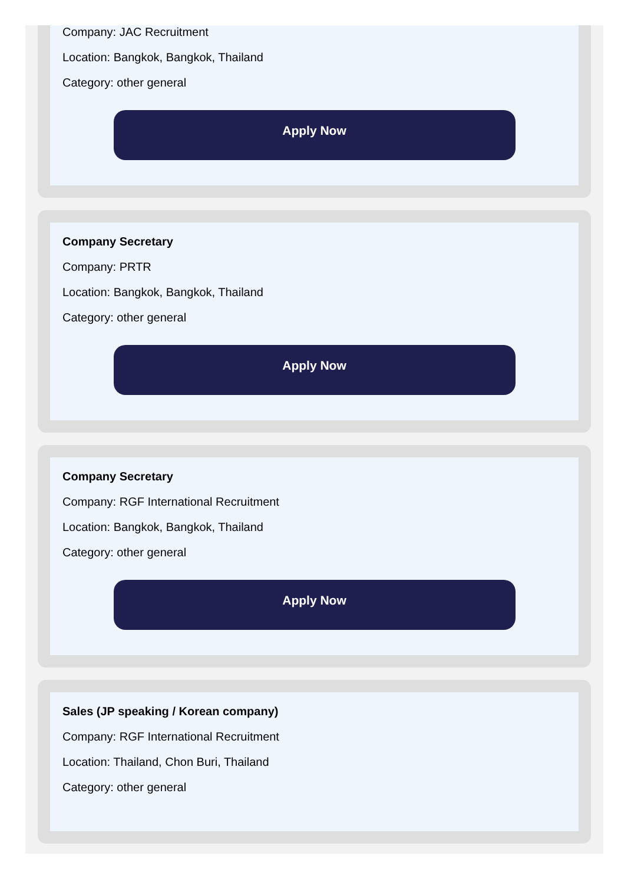Company: JAC Recruitment
Location: Bangkok, Bangkok, Thailand
Category: other general
Apply Now
Company Secretary
Company: PRTR
Location: Bangkok, Bangkok, Thailand
Category: other general
Apply Now
Company Secretary
Company: RGF International Recruitment
Location: Bangkok, Bangkok, Thailand
Category: other general
Apply Now
Sales (JP speaking / Korean company)
Company: RGF International Recruitment
Location: Thailand, Chon Buri, Thailand
Category: other general